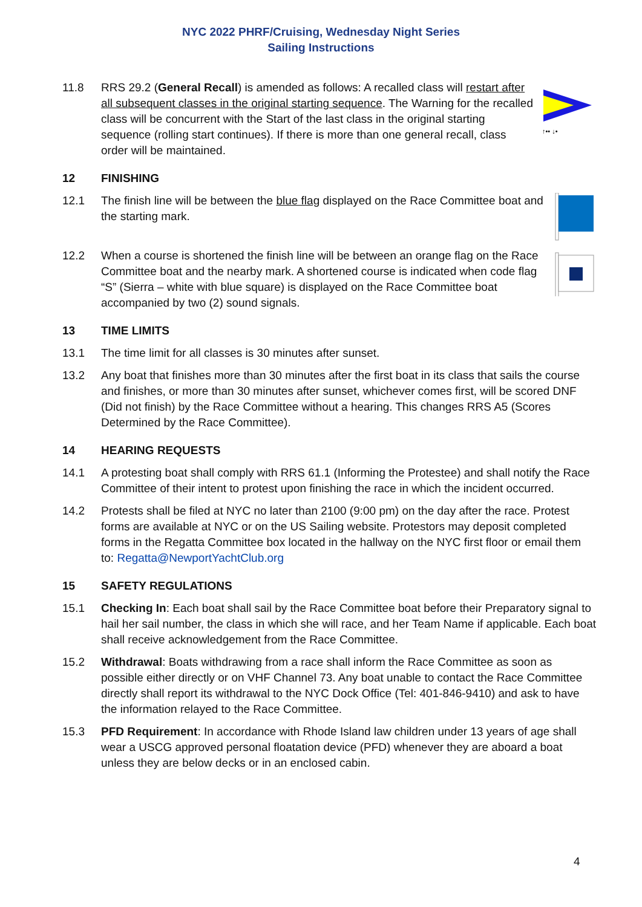NYC 2022 PHRF/Cruising, Wednesday Night Series
Sailing Instructions
11.8 RRS 29.2 (General Recall) is amended as follows: A recalled class will restart after all subsequent classes in the original starting sequence. The Warning for the recalled class will be concurrent with the Start of the last class in the original starting sequence (rolling start continues). If there is more than one general recall, class order will be maintained.
↑•• ↓•
12 FINISHING
12.1 The finish line will be between the blue flag displayed on the Race Committee boat and the starting mark.
12.2 When a course is shortened the finish line will be between an orange flag on the Race Committee boat and the nearby mark. A shortened course is indicated when code flag “S” (Sierra – white with blue square) is displayed on the Race Committee boat accompanied by two (2) sound signals.
13 TIME LIMITS
13.1 The time limit for all classes is 30 minutes after sunset.
13.2 Any boat that finishes more than 30 minutes after the first boat in its class that sails the course and finishes, or more than 30 minutes after sunset, whichever comes first, will be scored DNF (Did not finish) by the Race Committee without a hearing. This changes RRS A5 (Scores Determined by the Race Committee).
14 HEARING REQUESTS
14.1 A protesting boat shall comply with RRS 61.1 (Informing the Protestee) and shall notify the Race Committee of their intent to protest upon finishing the race in which the incident occurred.
14.2 Protests shall be filed at NYC no later than 2100 (9:00 pm) on the day after the race. Protest forms are available at NYC or on the US Sailing website. Protestors may deposit completed forms in the Regatta Committee box located in the hallway on the NYC first floor or email them to: Regatta@NewportYachtClub.org
15 SAFETY REGULATIONS
15.1 Checking In: Each boat shall sail by the Race Committee boat before their Preparatory signal to hail her sail number, the class in which she will race, and her Team Name if applicable. Each boat shall receive acknowledgement from the Race Committee.
15.2 Withdrawal: Boats withdrawing from a race shall inform the Race Committee as soon as possible either directly or on VHF Channel 73. Any boat unable to contact the Race Committee directly shall report its withdrawal to the NYC Dock Office (Tel: 401-846-9410) and ask to have the information relayed to the Race Committee.
15.3 PFD Requirement: In accordance with Rhode Island law children under 13 years of age shall wear a USCG approved personal floatation device (PFD) whenever they are aboard a boat unless they are below decks or in an enclosed cabin.
4